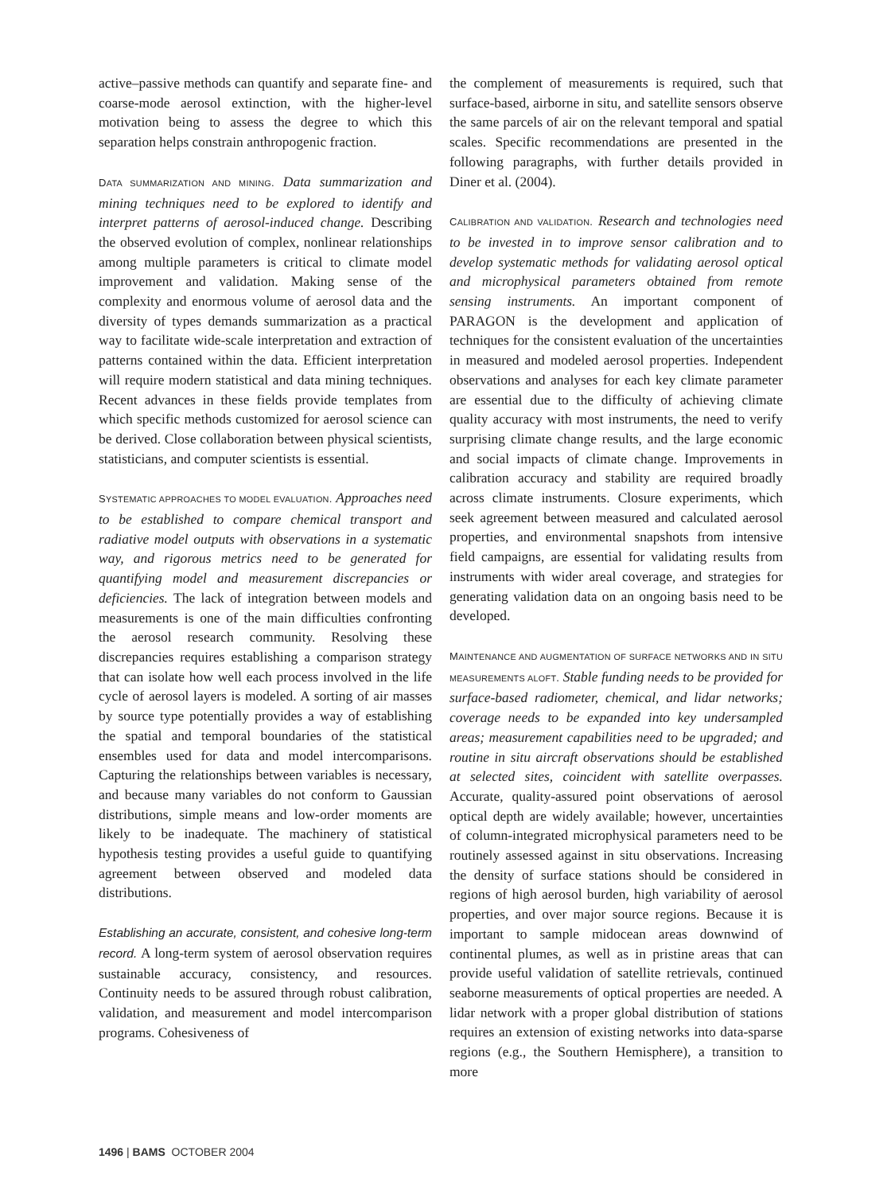active–passive methods can quantify and separate fine- and coarse-mode aerosol extinction, with the higher-level motivation being to assess the degree to which this separation helps constrain anthropogenic fraction.
DATA SUMMARIZATION AND MINING. Data summarization and mining techniques need to be explored to identify and interpret patterns of aerosol-induced change. Describing the observed evolution of complex, nonlinear relationships among multiple parameters is critical to climate model improvement and validation. Making sense of the complexity and enormous volume of aerosol data and the diversity of types demands summarization as a practical way to facilitate wide-scale interpretation and extraction of patterns contained within the data. Efficient interpretation will require modern statistical and data mining techniques. Recent advances in these fields provide templates from which specific methods customized for aerosol science can be derived. Close collaboration between physical scientists, statisticians, and computer scientists is essential.
SYSTEMATIC APPROACHES TO MODEL EVALUATION. Approaches need to be established to compare chemical transport and radiative model outputs with observations in a systematic way, and rigorous metrics need to be generated for quantifying model and measurement discrepancies or deficiencies. The lack of integration between models and measurements is one of the main difficulties confronting the aerosol research community. Resolving these discrepancies requires establishing a comparison strategy that can isolate how well each process involved in the life cycle of aerosol layers is modeled. A sorting of air masses by source type potentially provides a way of establishing the spatial and temporal boundaries of the statistical ensembles used for data and model intercomparisons. Capturing the relationships between variables is necessary, and because many variables do not conform to Gaussian distributions, simple means and low-order moments are likely to be inadequate. The machinery of statistical hypothesis testing provides a useful guide to quantifying agreement between observed and modeled data distributions.
Establishing an accurate, consistent, and cohesive long-term record. A long-term system of aerosol observation requires sustainable accuracy, consistency, and resources. Continuity needs to be assured through robust calibration, validation, and measurement and model intercomparison programs. Cohesiveness of
the complement of measurements is required, such that surface-based, airborne in situ, and satellite sensors observe the same parcels of air on the relevant temporal and spatial scales. Specific recommendations are presented in the following paragraphs, with further details provided in Diner et al. (2004).
CALIBRATION AND VALIDATION. Research and technologies need to be invested in to improve sensor calibration and to develop systematic methods for validating aerosol optical and microphysical parameters obtained from remote sensing instruments. An important component of PARAGON is the development and application of techniques for the consistent evaluation of the uncertainties in measured and modeled aerosol properties. Independent observations and analyses for each key climate parameter are essential due to the difficulty of achieving climate quality accuracy with most instruments, the need to verify surprising climate change results, and the large economic and social impacts of climate change. Improvements in calibration accuracy and stability are required broadly across climate instruments. Closure experiments, which seek agreement between measured and calculated aerosol properties, and environmental snapshots from intensive field campaigns, are essential for validating results from instruments with wider areal coverage, and strategies for generating validation data on an ongoing basis need to be developed.
MAINTENANCE AND AUGMENTATION OF SURFACE NETWORKS AND IN SITU MEASUREMENTS ALOFT. Stable funding needs to be provided for surface-based radiometer, chemical, and lidar networks; coverage needs to be expanded into key undersampled areas; measurement capabilities need to be upgraded; and routine in situ aircraft observations should be established at selected sites, coincident with satellite overpasses. Accurate, quality-assured point observations of aerosol optical depth are widely available; however, uncertainties of column-integrated microphysical parameters need to be routinely assessed against in situ observations. Increasing the density of surface stations should be considered in regions of high aerosol burden, high variability of aerosol properties, and over major source regions. Because it is important to sample midocean areas downwind of continental plumes, as well as in pristine areas that can provide useful validation of satellite retrievals, continued seaborne measurements of optical properties are needed. A lidar network with a proper global distribution of stations requires an extension of existing networks into data-sparse regions (e.g., the Southern Hemisphere), a transition to more
1496 | BAMS OCTOBER 2004